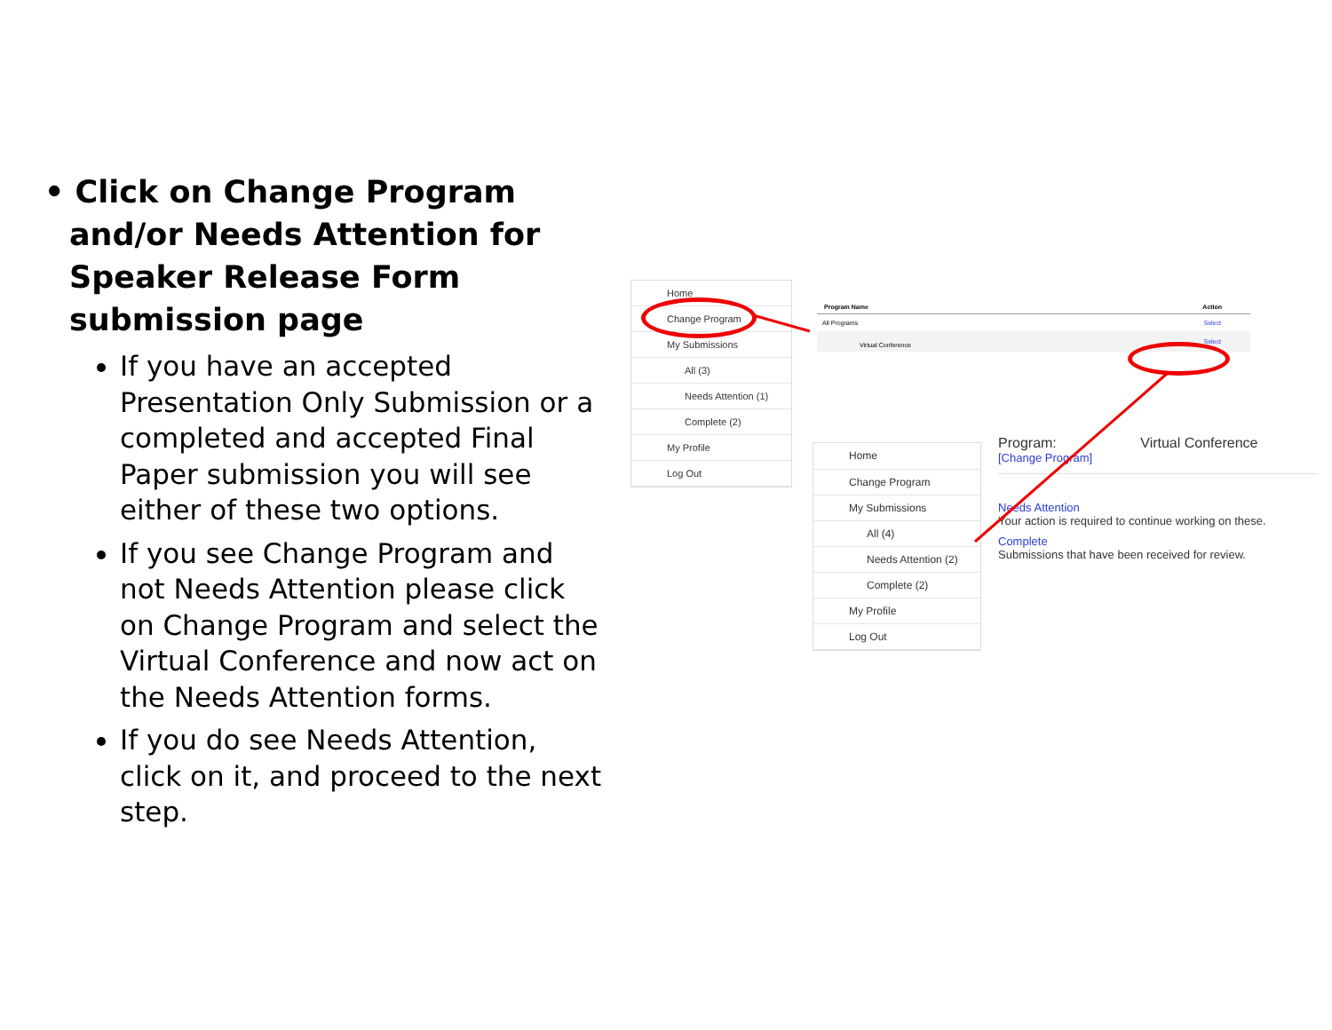• Click on Change Program and/or Needs Attention for Speaker Release Form submission page
If you have an accepted Presentation Only Submission or a completed and accepted Final Paper submission you will see either of these two options.
If you see Change Program and not Needs Attention please click on Change Program and select the Virtual Conference and now act on the Needs Attention forms.
If you do see Needs Attention, click on it, and proceed to the next step.
Home
Change Program
My Submissions
All (3)
Needs Attention (1)
Complete (2)
My Profile
Log Out
| Program Name | Action |
| --- | --- |
| All Programs | Select |
| Virtual Conference | Select |
Home
Change Program
My Submissions
All (4)
Needs Attention (2)
Complete (2)
My Profile
Log Out
Program: Virtual Conference
[Change Program]
Needs Attention
Your action is required to continue working on these.
Complete
Submissions that have been received for review.